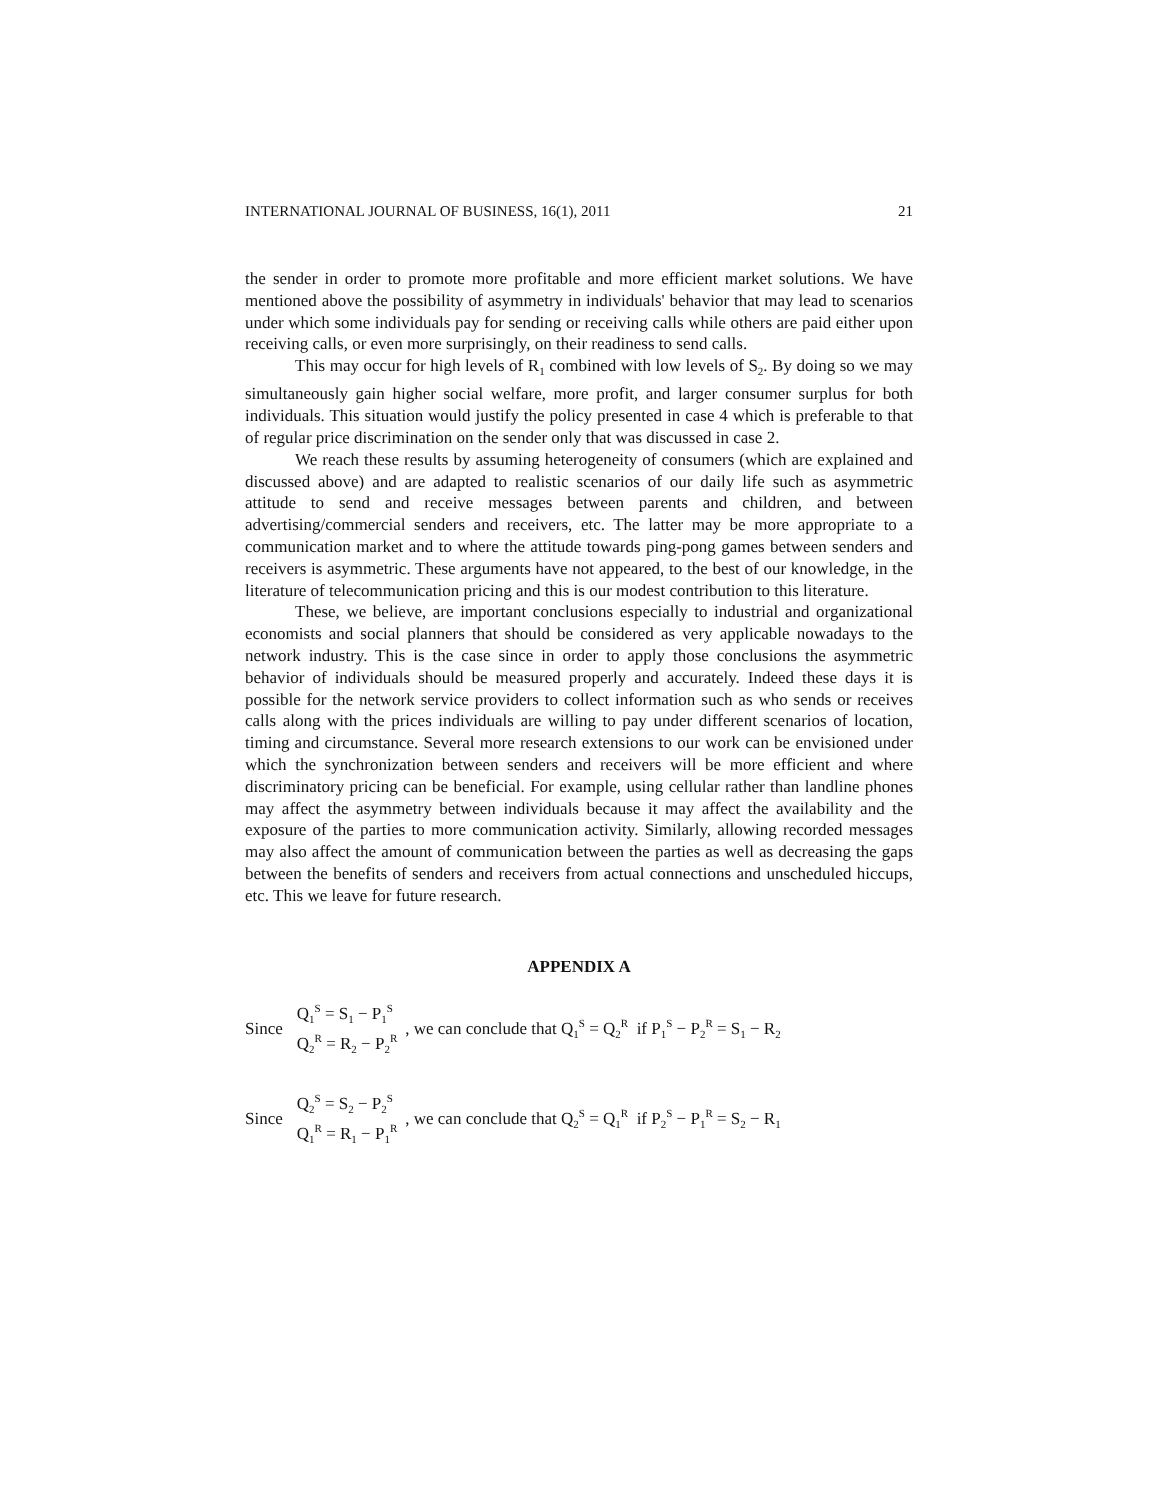INTERNATIONAL JOURNAL OF BUSINESS, 16(1), 2011 21
the sender in order to promote more profitable and more efficient market solutions. We have mentioned above the possibility of asymmetry in individuals' behavior that may lead to scenarios under which some individuals pay for sending or receiving calls while others are paid either upon receiving calls, or even more surprisingly, on their readiness to send calls.
This may occur for high levels of R<sub>1</sub> combined with low levels of S<sub>2</sub>. By doing so we may simultaneously gain higher social welfare, more profit, and larger consumer surplus for both individuals. This situation would justify the policy presented in case 4 which is preferable to that of regular price discrimination on the sender only that was discussed in case 2.
We reach these results by assuming heterogeneity of consumers (which are explained and discussed above) and are adapted to realistic scenarios of our daily life such as asymmetric attitude to send and receive messages between parents and children, and between advertising/commercial senders and receivers, etc. The latter may be more appropriate to a communication market and to where the attitude towards ping-pong games between senders and receivers is asymmetric. These arguments have not appeared, to the best of our knowledge, in the literature of telecommunication pricing and this is our modest contribution to this literature.
These, we believe, are important conclusions especially to industrial and organizational economists and social planners that should be considered as very applicable nowadays to the network industry. This is the case since in order to apply those conclusions the asymmetric behavior of individuals should be measured properly and accurately. Indeed these days it is possible for the network service providers to collect information such as who sends or receives calls along with the prices individuals are willing to pay under different scenarios of location, timing and circumstance. Several more research extensions to our work can be envisioned under which the synchronization between senders and receivers will be more efficient and where discriminatory pricing can be beneficial. For example, using cellular rather than landline phones may affect the asymmetry between individuals because it may affect the availability and the exposure of the parties to more communication activity. Similarly, allowing recorded messages may also affect the amount of communication between the parties as well as decreasing the gaps between the benefits of senders and receivers from actual connections and unscheduled hiccups, etc. This we leave for future research.
APPENDIX A
Since Q<sub>1</sub><sup>S</sup> = S<sub>1</sub> − P<sub>1</sub><sup>S</sup>
Q<sub>2</sub><sup>R</sup> = R<sub>2</sub> − P<sub>2</sub><sup>R</sup>, we can conclude that Q<sub>1</sub><sup>S</sup> = Q<sub>2</sub><sup>R</sup> if P<sub>1</sub><sup>S</sup> − P<sub>2</sub><sup>R</sup> = S<sub>1</sub> − R<sub>2</sub>
Since Q<sub>2</sub><sup>S</sup> = S<sub>2</sub> − P<sub>2</sub><sup>S</sup>
Q<sub>1</sub><sup>R</sup> = R<sub>1</sub> − P<sub>1</sub><sup>R</sup>, we can conclude that Q<sub>2</sub><sup>S</sup> = Q<sub>1</sub><sup>R</sup> if P<sub>2</sub><sup>S</sup> − P<sub>1</sub><sup>R</sup> = S<sub>2</sub> − R<sub>1</sub>